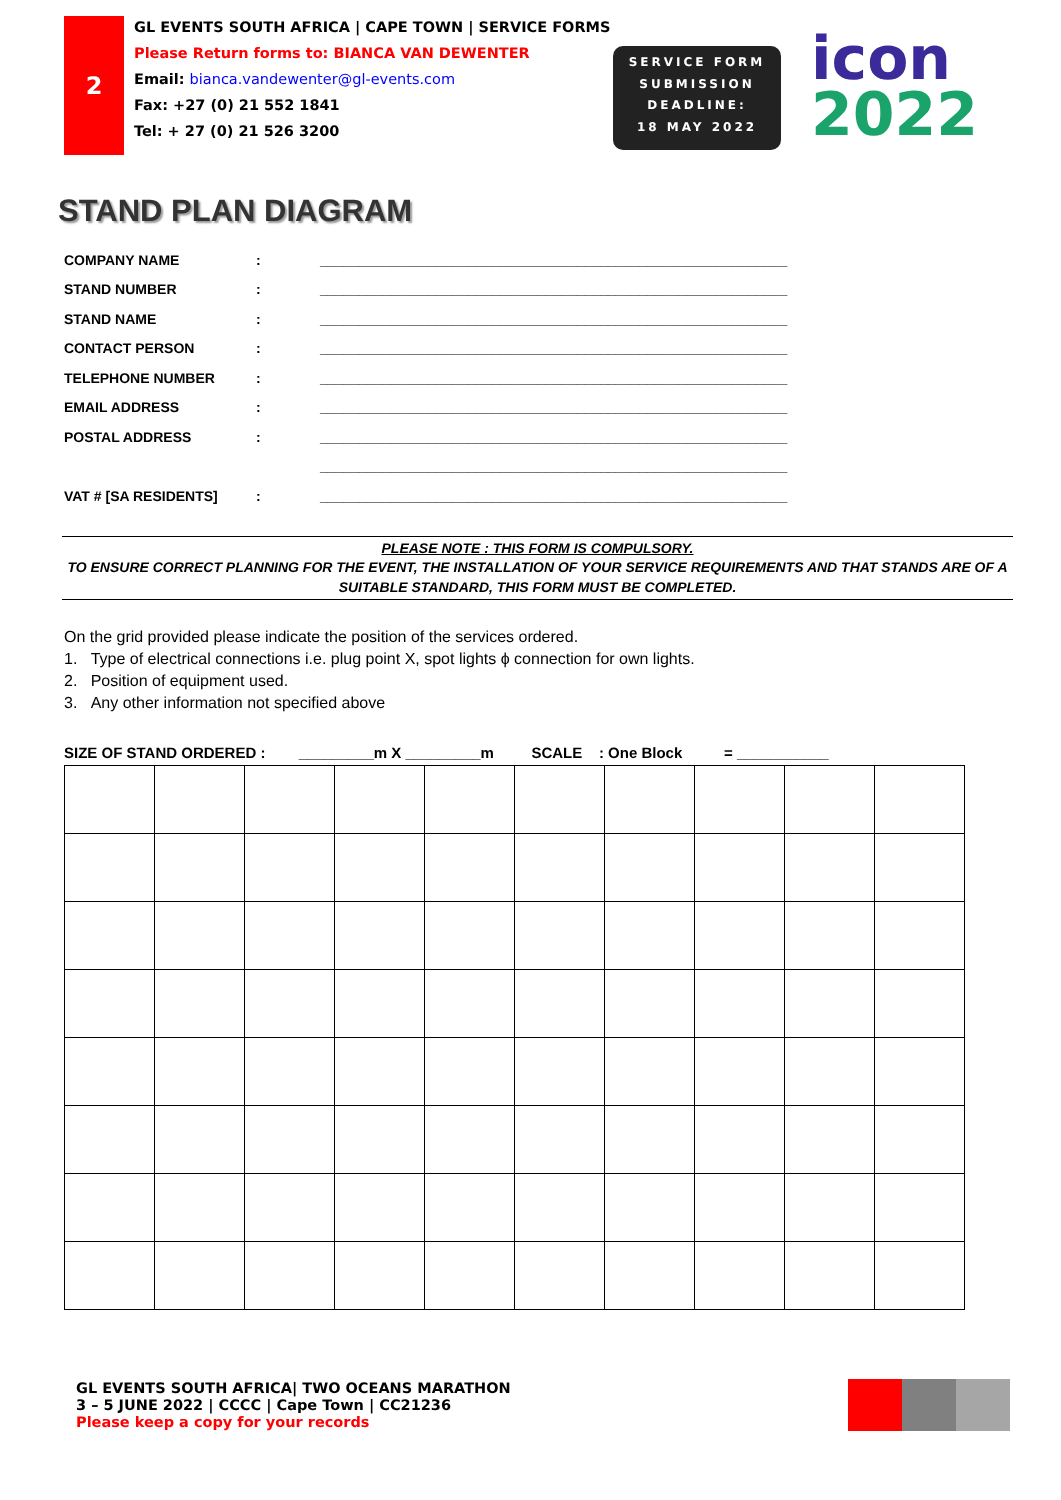2
GL EVENTS SOUTH AFRICA | CAPE TOWN | SERVICE FORMS
Please Return forms to: BIANCA VAN DEWENTER
Email: bianca.vandewenter@gl-events.com
Fax: +27 (0) 21 552 1841
Tel: + 27 (0) 21 526 3200
SERVICE FORM
SUBMISSION
DEADLINE:
18 MAY 2022
icon
2022
STAND PLAN DIAGRAM
| COMPANY NAME | : | ____________________________________________________________ |
| STAND NUMBER | : | ____________________________________________________________ |
| STAND NAME | : | ____________________________________________________________ |
| CONTACT PERSON | : | ____________________________________________________________ |
| TELEPHONE NUMBER | : | ____________________________________________________________ |
| EMAIL ADDRESS | : | ____________________________________________________________ |
| POSTAL ADDRESS | : | ____________________________________________________________ |
| | | ____________________________________________________________ |
| VAT # [SA RESIDENTS] | : | ____________________________________________________________ |
PLEASE NOTE : THIS FORM IS COMPULSORY.
TO ENSURE CORRECT PLANNING FOR THE EVENT, THE INSTALLATION OF YOUR SERVICE REQUIREMENTS AND THAT STANDS ARE OF A SUITABLE STANDARD, THIS FORM MUST BE COMPLETED.
On the grid provided please indicate the position of the services ordered.
1. Type of electrical connections i.e. plug point X, spot lights ϕ connection for own lights.
2. Position of equipment used.
3. Any other information not specified above
SIZE OF STAND ORDERED : _________m X _________m SCALE : One Block = ___________
GL EVENTS SOUTH AFRICA| TWO OCEANS MARATHON
3 – 5 JUNE 2022 | CCCC | Cape Town | CC21236
Please keep a copy for your records